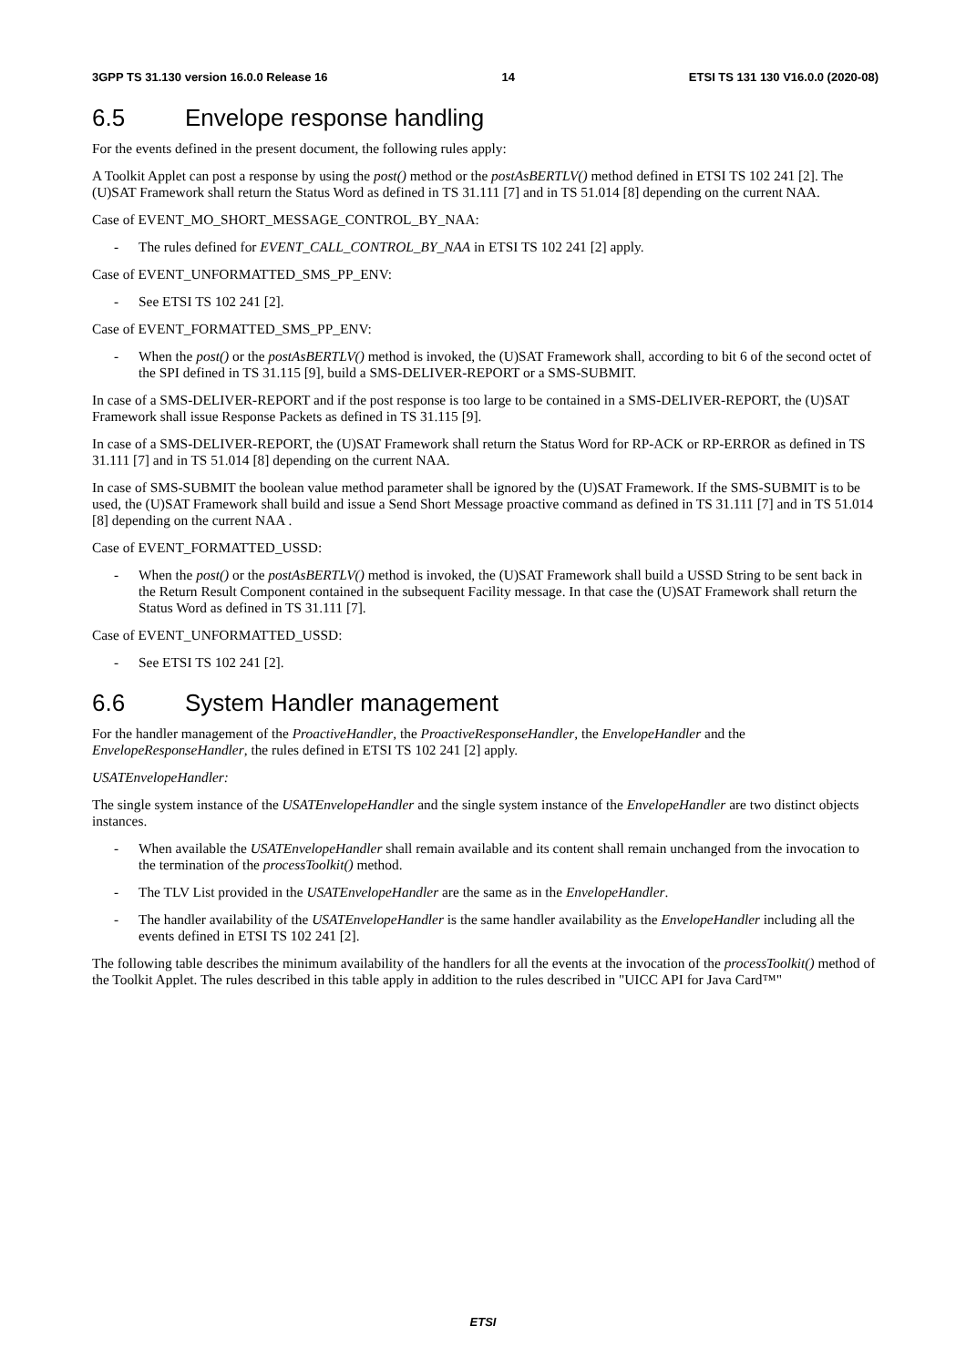3GPP TS 31.130 version 16.0.0 Release 16 14 ETSI TS 131 130 V16.0.0 (2020-08)
6.5 Envelope response handling
For the events defined in the present document, the following rules apply:
A Toolkit Applet can post a response by using the post() method or the postAsBERTLV() method defined in ETSI TS 102 241 [2]. The (U)SAT Framework shall return the Status Word as defined in TS 31.111 [7] and in TS 51.014 [8] depending on the current NAA.
Case of EVENT_MO_SHORT_MESSAGE_CONTROL_BY_NAA:
- The rules defined for EVENT_CALL_CONTROL_BY_NAA in ETSI TS 102 241 [2] apply.
Case of EVENT_UNFORMATTED_SMS_PP_ENV:
- See ETSI TS 102 241 [2].
Case of EVENT_FORMATTED_SMS_PP_ENV:
- When the post() or the postAsBERTLV() method is invoked, the (U)SAT Framework shall, according to bit 6 of the second octet of the SPI defined in TS 31.115 [9], build a SMS-DELIVER-REPORT or a SMS-SUBMIT.
In case of a SMS-DELIVER-REPORT and if the post response is too large to be contained in a SMS-DELIVER-REPORT, the (U)SAT Framework shall issue Response Packets as defined in TS 31.115 [9].
In case of a SMS-DELIVER-REPORT, the (U)SAT Framework shall return the Status Word for RP-ACK or RP-ERROR as defined in TS 31.111 [7] and in TS 51.014 [8] depending on the current NAA.
In case of SMS-SUBMIT the boolean value method parameter shall be ignored by the (U)SAT Framework. If the SMS-SUBMIT is to be used, the (U)SAT Framework shall build and issue a Send Short Message proactive command as defined in TS 31.111 [7] and in TS 51.014 [8] depending on the current NAA .
Case of EVENT_FORMATTED_USSD:
- When the post() or the postAsBERTLV() method is invoked, the (U)SAT Framework shall build a USSD String to be sent back in the Return Result Component contained in the subsequent Facility message. In that case the (U)SAT Framework shall return the Status Word as defined in TS 31.111 [7].
Case of EVENT_UNFORMATTED_USSD:
- See ETSI TS 102 241 [2].
6.6 System Handler management
For the handler management of the ProactiveHandler, the ProactiveResponseHandler, the EnvelopeHandler and the EnvelopeResponseHandler, the rules defined in ETSI TS 102 241 [2] apply.
USATEnvelopeHandler:
The single system instance of the USATEnvelopeHandler and the single system instance of the EnvelopeHandler are two distinct objects instances.
- When available the USATEnvelopeHandler shall remain available and its content shall remain unchanged from the invocation to the termination of the processToolkit() method.
- The TLV List provided in the USATEnvelopeHandler are the same as in the EnvelopeHandler.
- The handler availability of the USATEnvelopeHandler is the same handler availability as the EnvelopeHandler including all the events defined in ETSI TS 102 241 [2].
The following table describes the minimum availability of the handlers for all the events at the invocation of the processToolkit() method of the Toolkit Applet. The rules described in this table apply in addition to the rules described in "UICC API for Java Card™"
ETSI